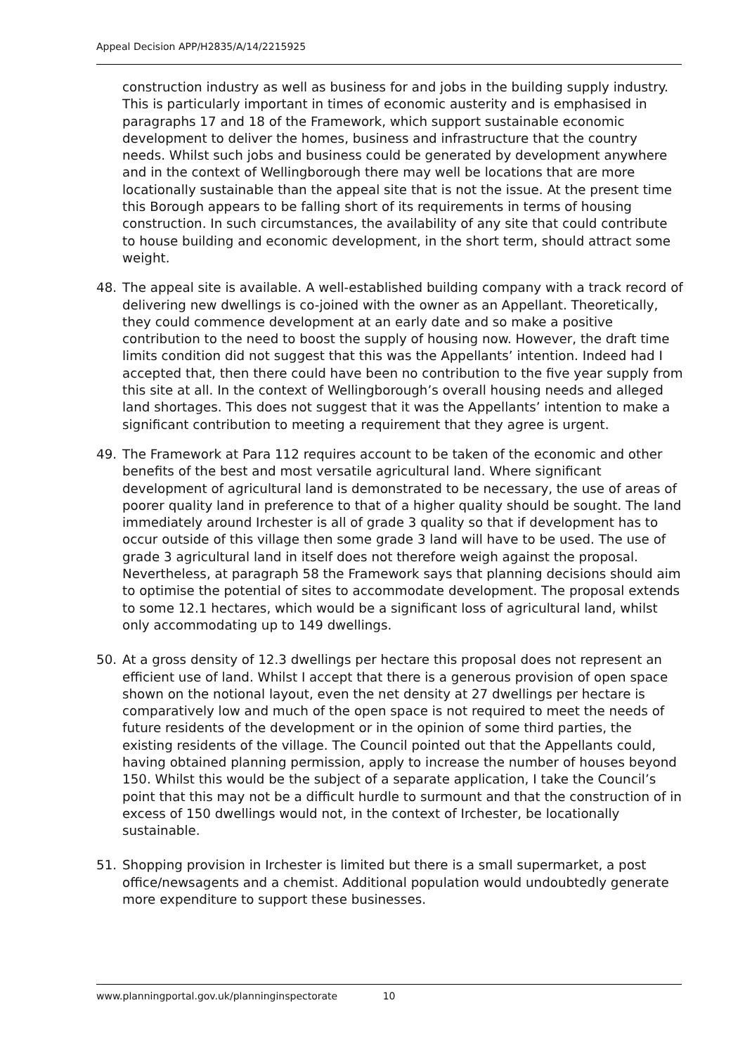Appeal Decision APP/H2835/A/14/2215925
construction industry as well as business for and jobs in the building supply industry. This is particularly important in times of economic austerity and is emphasised in paragraphs 17 and 18 of the Framework, which support sustainable economic development to deliver the homes, business and infrastructure that the country needs. Whilst such jobs and business could be generated by development anywhere and in the context of Wellingborough there may well be locations that are more locationally sustainable than the appeal site that is not the issue. At the present time this Borough appears to be falling short of its requirements in terms of housing construction. In such circumstances, the availability of any site that could contribute to house building and economic development, in the short term, should attract some weight.
48. The appeal site is available. A well-established building company with a track record of delivering new dwellings is co-joined with the owner as an Appellant. Theoretically, they could commence development at an early date and so make a positive contribution to the need to boost the supply of housing now. However, the draft time limits condition did not suggest that this was the Appellants’ intention. Indeed had I accepted that, then there could have been no contribution to the five year supply from this site at all. In the context of Wellingborough’s overall housing needs and alleged land shortages. This does not suggest that it was the Appellants’ intention to make a significant contribution to meeting a requirement that they agree is urgent.
49. The Framework at Para 112 requires account to be taken of the economic and other benefits of the best and most versatile agricultural land. Where significant development of agricultural land is demonstrated to be necessary, the use of areas of poorer quality land in preference to that of a higher quality should be sought. The land immediately around Irchester is all of grade 3 quality so that if development has to occur outside of this village then some grade 3 land will have to be used. The use of grade 3 agricultural land in itself does not therefore weigh against the proposal. Nevertheless, at paragraph 58 the Framework says that planning decisions should aim to optimise the potential of sites to accommodate development. The proposal extends to some 12.1 hectares, which would be a significant loss of agricultural land, whilst only accommodating up to 149 dwellings.
50. At a gross density of 12.3 dwellings per hectare this proposal does not represent an efficient use of land. Whilst I accept that there is a generous provision of open space shown on the notional layout, even the net density at 27 dwellings per hectare is comparatively low and much of the open space is not required to meet the needs of future residents of the development or in the opinion of some third parties, the existing residents of the village. The Council pointed out that the Appellants could, having obtained planning permission, apply to increase the number of houses beyond 150. Whilst this would be the subject of a separate application, I take the Council’s point that this may not be a difficult hurdle to surmount and that the construction of in excess of 150 dwellings would not, in the context of Irchester, be locationally sustainable.
51. Shopping provision in Irchester is limited but there is a small supermarket, a post office/newsagents and a chemist. Additional population would undoubtedly generate more expenditure to support these businesses.
www.planningportal.gov.uk/planninginspectorate 10